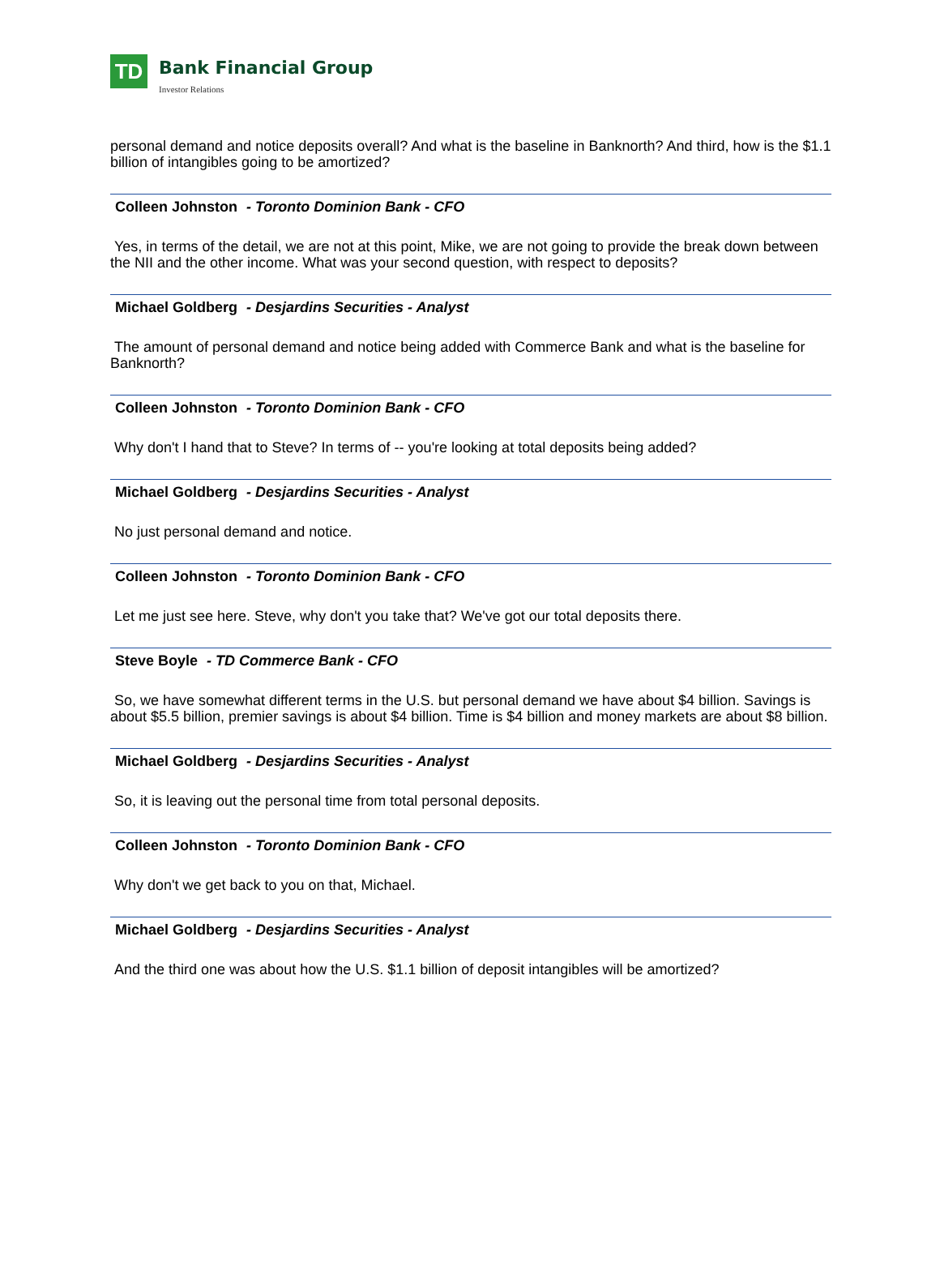TD
Bank Financial Group Investor Relations
personal demand and notice deposits overall? And what is the baseline in Banknorth? And third, how is the $1.1 billion of intangibles going to be amortized?
Colleen Johnston - Toronto Dominion Bank - CFO
Yes, in terms of the detail, we are not at this point, Mike, we are not going to provide the break down between the NII and the other income. What was your second question, with respect to deposits?
Michael Goldberg - Desjardins Securities - Analyst
The amount of personal demand and notice being added with Commerce Bank and what is the baseline for Banknorth?
Colleen Johnston - Toronto Dominion Bank - CFO
Why don't I hand that to Steve? In terms of -- you're looking at total deposits being added?
Michael Goldberg - Desjardins Securities - Analyst
No just personal demand and notice.
Colleen Johnston - Toronto Dominion Bank - CFO
Let me just see here. Steve, why don't you take that? We've got our total deposits there.
Steve Boyle - TD Commerce Bank - CFO
So, we have somewhat different terms in the U.S. but personal demand we have about $4 billion. Savings is about $5.5 billion, premier savings is about $4 billion. Time is $4 billion and money markets are about $8 billion.
Michael Goldberg - Desjardins Securities - Analyst
So, it is leaving out the personal time from total personal deposits.
Colleen Johnston - Toronto Dominion Bank - CFO
Why don't we get back to you on that, Michael.
Michael Goldberg - Desjardins Securities - Analyst
And the third one was about how the U.S. $1.1 billion of deposit intangibles will be amortized?